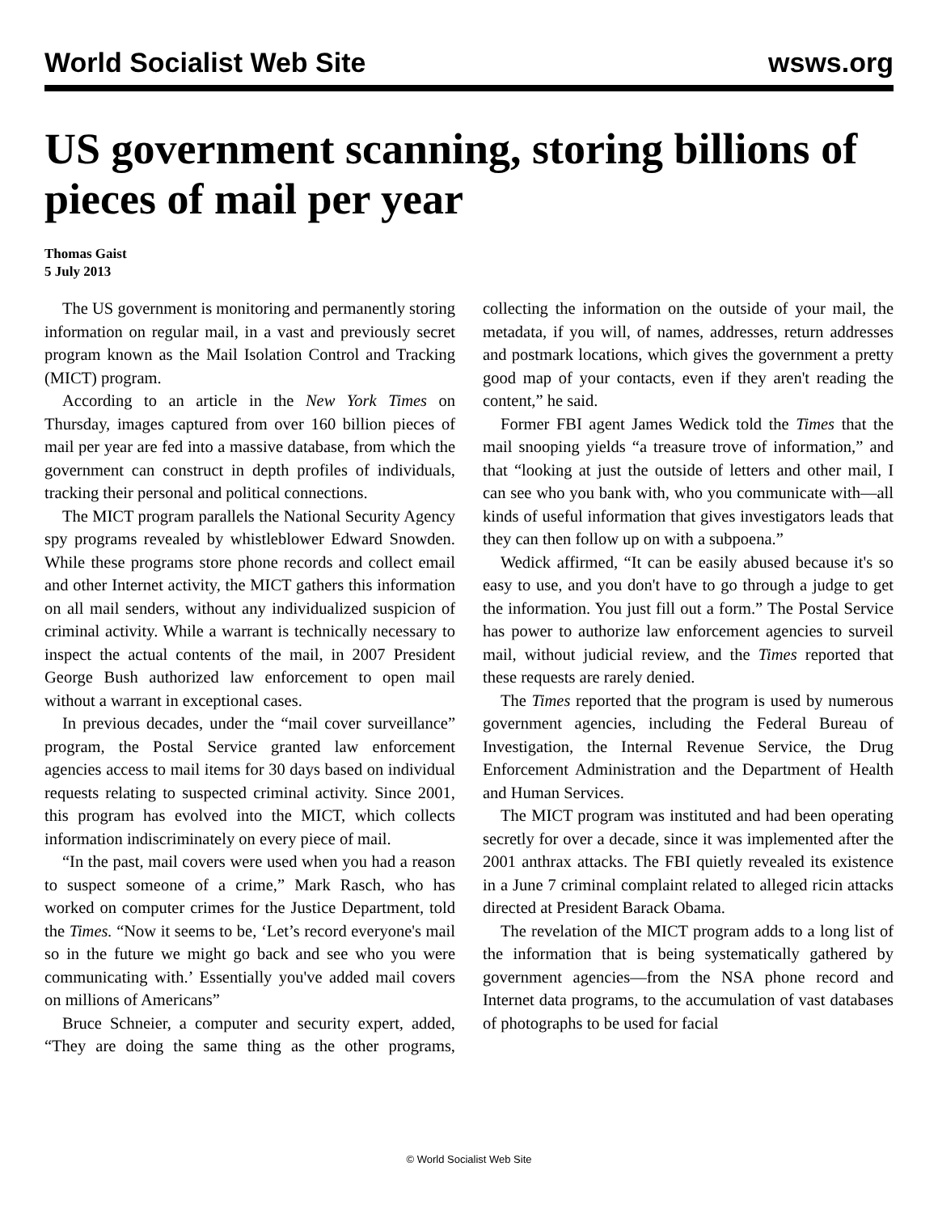World Socialist Web Site wsws.org
US government scanning, storing billions of pieces of mail per year
Thomas Gaist
5 July 2013
The US government is monitoring and permanently storing information on regular mail, in a vast and previously secret program known as the Mail Isolation Control and Tracking (MICT) program.
According to an article in the New York Times on Thursday, images captured from over 160 billion pieces of mail per year are fed into a massive database, from which the government can construct in depth profiles of individuals, tracking their personal and political connections.
The MICT program parallels the National Security Agency spy programs revealed by whistleblower Edward Snowden. While these programs store phone records and collect email and other Internet activity, the MICT gathers this information on all mail senders, without any individualized suspicion of criminal activity. While a warrant is technically necessary to inspect the actual contents of the mail, in 2007 President George Bush authorized law enforcement to open mail without a warrant in exceptional cases.
In previous decades, under the “mail cover surveillance” program, the Postal Service granted law enforcement agencies access to mail items for 30 days based on individual requests relating to suspected criminal activity. Since 2001, this program has evolved into the MICT, which collects information indiscriminately on every piece of mail.
“In the past, mail covers were used when you had a reason to suspect someone of a crime,” Mark Rasch, who has worked on computer crimes for the Justice Department, told the Times. “Now it seems to be, ‘Let’s record everyone's mail so in the future we might go back and see who you were communicating with.’ Essentially you've added mail covers on millions of Americans”
Bruce Schneier, a computer and security expert, added, “They are doing the same thing as the other programs, collecting the information on the outside of your mail, the metadata, if you will, of names, addresses, return addresses and postmark locations, which gives the government a pretty good map of your contacts, even if they aren't reading the content,” he said.
Former FBI agent James Wedick told the Times that the mail snooping yields “a treasure trove of information,” and that “looking at just the outside of letters and other mail, I can see who you bank with, who you communicate with—all kinds of useful information that gives investigators leads that they can then follow up on with a subpoena.”
Wedick affirmed, “It can be easily abused because it's so easy to use, and you don't have to go through a judge to get the information. You just fill out a form.” The Postal Service has power to authorize law enforcement agencies to surveil mail, without judicial review, and the Times reported that these requests are rarely denied.
The Times reported that the program is used by numerous government agencies, including the Federal Bureau of Investigation, the Internal Revenue Service, the Drug Enforcement Administration and the Department of Health and Human Services.
The MICT program was instituted and had been operating secretly for over a decade, since it was implemented after the 2001 anthrax attacks. The FBI quietly revealed its existence in a June 7 criminal complaint related to alleged ricin attacks directed at President Barack Obama.
The revelation of the MICT program adds to a long list of the information that is being systematically gathered by government agencies—from the NSA phone record and Internet data programs, to the accumulation of vast databases of photographs to be used for facial
© World Socialist Web Site